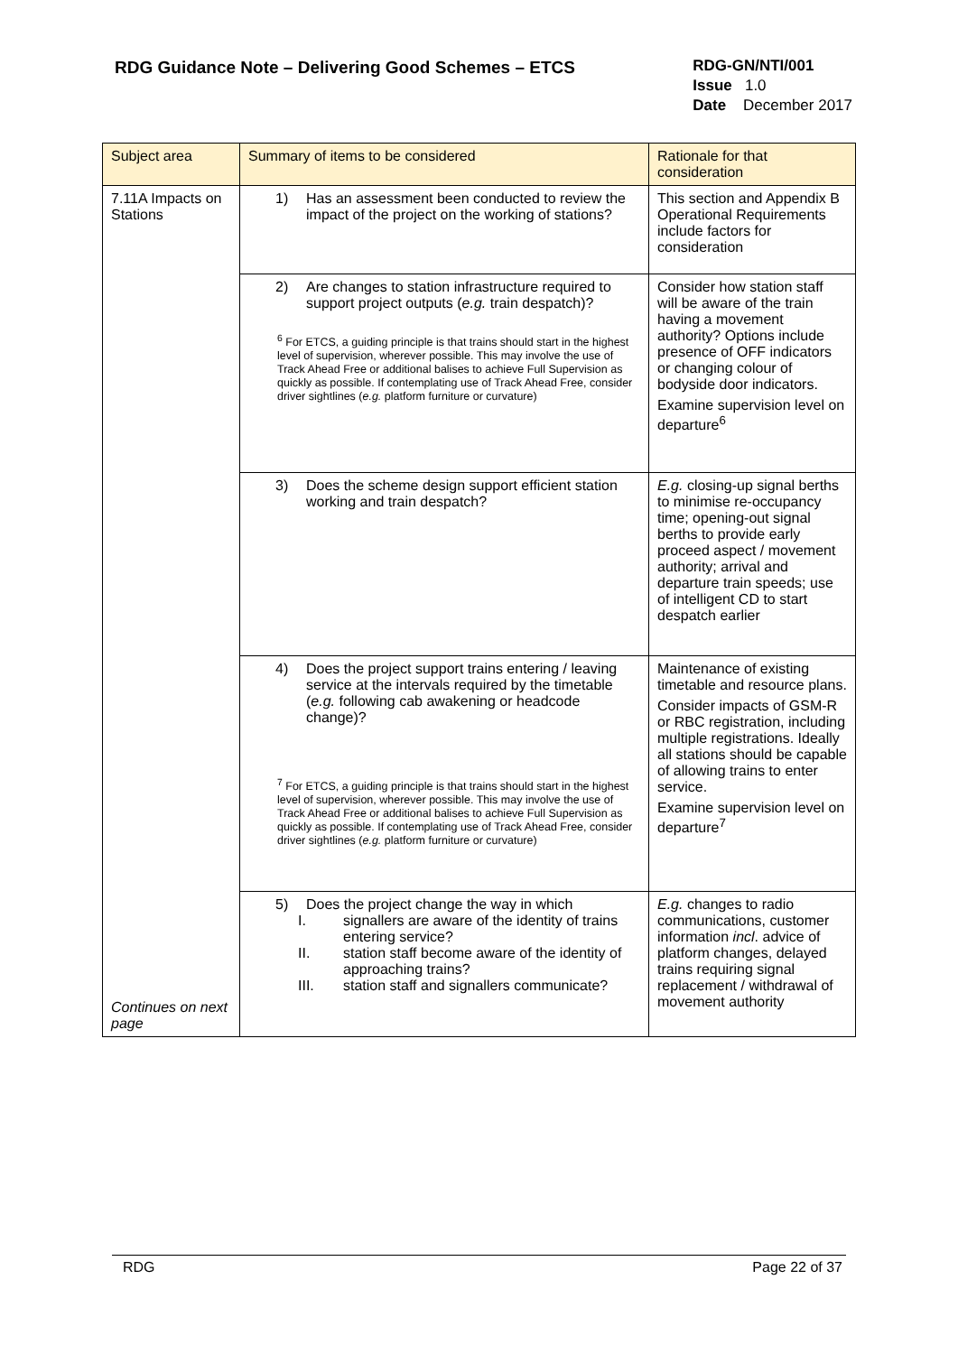RDG Guidance Note – Delivering Good Schemes – ETCS
RDG-GN/NTI/001
Issue 1.0
Date December 2017
| Subject area | Summary of items to be considered | Rationale for that consideration |
| --- | --- | --- |
| 7.11A Impacts on Stations Continues on next page | 1) Has an assessment been conducted to review the impact of the project on the working of stations? | This section and Appendix B Operational Requirements include factors for consideration |
| | 2) Are changes to station infrastructure required to support project outputs ( e.g. train despatch)? <sup>6</sup> For ETCS, a guiding principle is that trains should start in the highest level of supervision, wherever possible. This may involve the use of Track Ahead Free or additional balises to achieve Full Supervision as quickly as possible. If contemplating use of Track Ahead Free, consider driver sightlines ( e.g. platform furniture or curvature) | Consider how station staff will be aware of the train having a movement authority? Options include presence of OFF indicators or changing colour of bodyside door indicators. Examine supervision level on departure<sup>6</sup> |
| | 3) Does the scheme design support efficient station working and train despatch? | E.g. closing-up signal berths to minimise re-occupancy time; opening-out signal berths to provide early proceed aspect / movement authority; arrival and departure train speeds; use of intelligent CD to start despatch earlier |
| | 4) Does the project support trains entering / leaving service at the intervals required by the timetable ( e.g. following cab awakening or headcode change)? <sup>7</sup> For ETCS, a guiding principle is that trains should start in the highest level of supervision, wherever possible. This may involve the use of Track Ahead Free or additional balises to achieve Full Supervision as quickly as possible. If contemplating use of Track Ahead Free, consider driver sightlines ( e.g. platform furniture or curvature) | Maintenance of existing timetable and resource plans. Consider impacts of GSM-R or RBC registration, including multiple registrations. Ideally all stations should be capable of allowing trains to enter service. Examine supervision level on departure<sup>7</sup> |
| | 5) Does the project change the way in which I. signallers are aware of the identity of trains entering service? II. station staff become aware of the identity of approaching trains? III. station staff and signallers communicate? | E.g. changes to radio communications, customer information incl . advice of platform changes, delayed trains requiring signal replacement / withdrawal of movement authority |
RDG Page 22 of 37